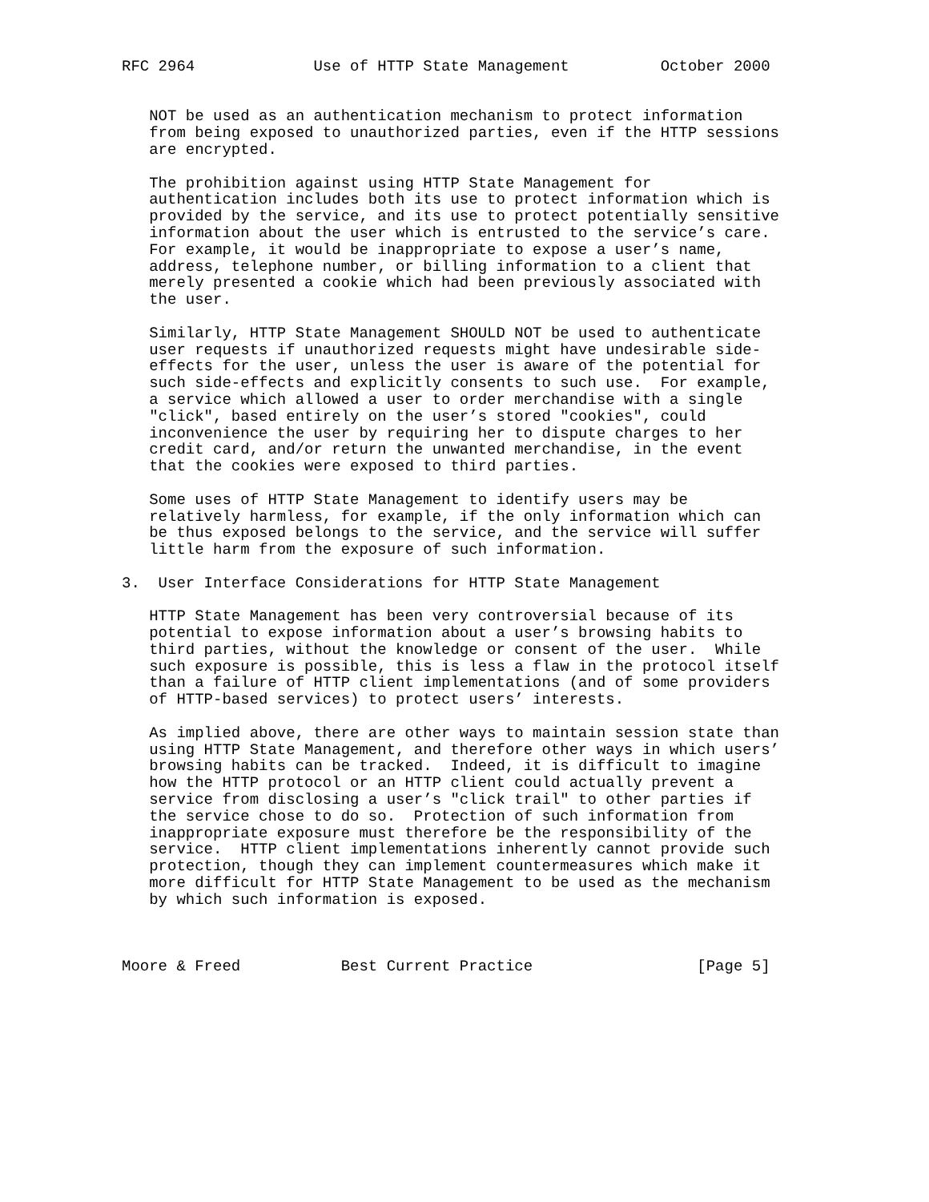RFC 2964             Use of HTTP State Management          October 2000


   NOT be used as an authentication mechanism to protect information
   from being exposed to unauthorized parties, even if the HTTP sessions
   are encrypted.

   The prohibition against using HTTP State Management for
   authentication includes both its use to protect information which is
   provided by the service, and its use to protect potentially sensitive
   information about the user which is entrusted to the service’s care.
   For example, it would be inappropriate to expose a user’s name,
   address, telephone number, or billing information to a client that
   merely presented a cookie which had been previously associated with
   the user.

   Similarly, HTTP State Management SHOULD NOT be used to authenticate
   user requests if unauthorized requests might have undesirable side-
   effects for the user, unless the user is aware of the potential for
   such side-effects and explicitly consents to such use.  For example,
   a service which allowed a user to order merchandise with a single
   "click", based entirely on the user’s stored "cookies", could
   inconvenience the user by requiring her to dispute charges to her
   credit card, and/or return the unwanted merchandise, in the event
   that the cookies were exposed to third parties.

   Some uses of HTTP State Management to identify users may be
   relatively harmless, for example, if the only information which can
   be thus exposed belongs to the service, and the service will suffer
   little harm from the exposure of such information.

3.  User Interface Considerations for HTTP State Management

   HTTP State Management has been very controversial because of its
   potential to expose information about a user’s browsing habits to
   third parties, without the knowledge or consent of the user.  While
   such exposure is possible, this is less a flaw in the protocol itself
   than a failure of HTTP client implementations (and of some providers
   of HTTP-based services) to protect users’ interests.

   As implied above, there are other ways to maintain session state than
   using HTTP State Management, and therefore other ways in which users’
   browsing habits can be tracked.  Indeed, it is difficult to imagine
   how the HTTP protocol or an HTTP client could actually prevent a
   service from disclosing a user’s "click trail" to other parties if
   the service chose to do so.  Protection of such information from
   inappropriate exposure must therefore be the responsibility of the
   service.  HTTP client implementations inherently cannot provide such
   protection, though they can implement countermeasures which make it
   more difficult for HTTP State Management to be used as the mechanism
   by which such information is exposed.



Moore & Freed           Best Current Practice                  [Page 5]